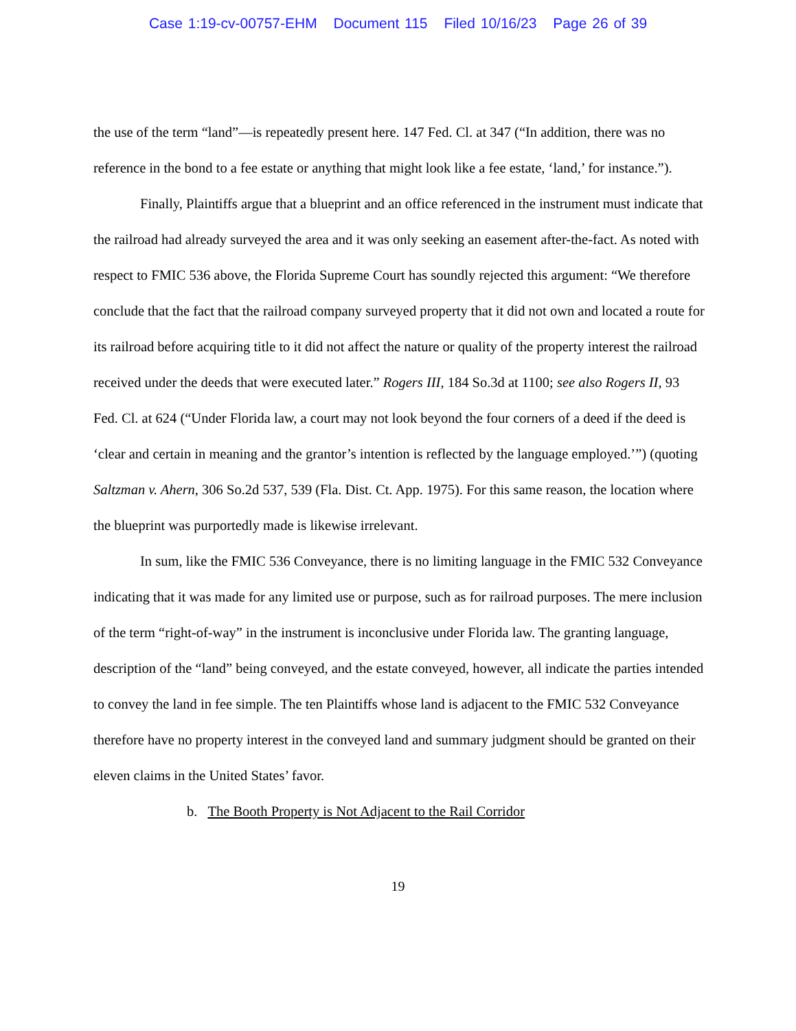Case 1:19-cv-00757-EHM Document 115 Filed 10/16/23 Page 26 of 39
the use of the term “land”—is repeatedly present here. 147 Fed. Cl. at 347 (“In addition, there was no reference in the bond to a fee estate or anything that might look like a fee estate, ‘land,’ for instance.”).
Finally, Plaintiffs argue that a blueprint and an office referenced in the instrument must indicate that the railroad had already surveyed the area and it was only seeking an easement after-the-fact. As noted with respect to FMIC 536 above, the Florida Supreme Court has soundly rejected this argument: “We therefore conclude that the fact that the railroad company surveyed property that it did not own and located a route for its railroad before acquiring title to it did not affect the nature or quality of the property interest the railroad received under the deeds that were executed later.” Rogers III, 184 So.3d at 1100; see also Rogers II, 93 Fed. Cl. at 624 (“Under Florida law, a court may not look beyond the four corners of a deed if the deed is ‘clear and certain in meaning and the grantor’s intention is reflected by the language employed.’”) (quoting Saltzman v. Ahern, 306 So.2d 537, 539 (Fla. Dist. Ct. App. 1975). For this same reason, the location where the blueprint was purportedly made is likewise irrelevant.
In sum, like the FMIC 536 Conveyance, there is no limiting language in the FMIC 532 Conveyance indicating that it was made for any limited use or purpose, such as for railroad purposes. The mere inclusion of the term “right-of-way” in the instrument is inconclusive under Florida law. The granting language, description of the “land” being conveyed, and the estate conveyed, however, all indicate the parties intended to convey the land in fee simple. The ten Plaintiffs whose land is adjacent to the FMIC 532 Conveyance therefore have no property interest in the conveyed land and summary judgment should be granted on their eleven claims in the United States’ favor.
b. The Booth Property is Not Adjacent to the Rail Corridor
19